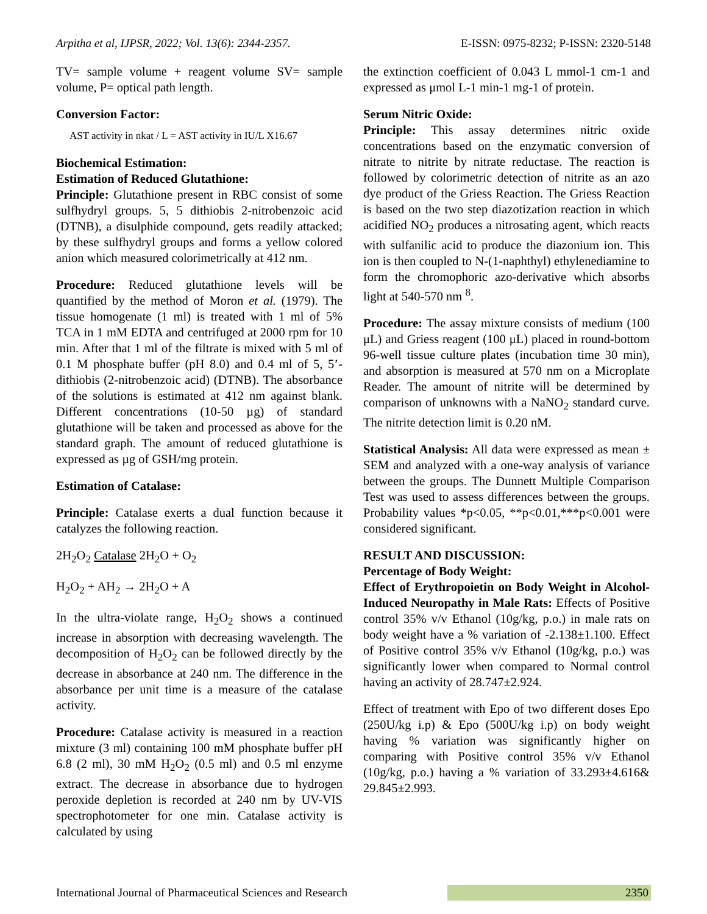Arpitha et al, IJPSR, 2022; Vol. 13(6): 2344-2357. E-ISSN: 0975-8232; P-ISSN: 2320-5148
TV= sample volume + reagent volume SV= sample volume, P= optical path length.
Conversion Factor:
AST activity in nkat / L = AST activity in IU/L X16.67
Biochemical Estimation:
Estimation of Reduced Glutathione:
Principle: Glutathione present in RBC consist of some sulfhydryl groups. 5, 5 dithiobis 2-nitrobenzoic acid (DTNB), a disulphide compound, gets readily attacked; by these sulfhydryl groups and forms a yellow colored anion which measured colorimetrically at 412 nm.
Procedure: Reduced glutathione levels will be quantified by the method of Moron et al. (1979). The tissue homogenate (1 ml) is treated with 1 ml of 5% TCA in 1 mM EDTA and centrifuged at 2000 rpm for 10 min. After that 1 ml of the filtrate is mixed with 5 ml of 0.1 M phosphate buffer (pH 8.0) and 0.4 ml of 5, 5’-dithiobis (2-nitrobenzoic acid) (DTNB). The absorbance of the solutions is estimated at 412 nm against blank. Different concentrations (10-50 µg) of standard glutathione will be taken and processed as above for the standard graph. The amount of reduced glutathione is expressed as µg of GSH/mg protein.
Estimation of Catalase:
Principle: Catalase exerts a dual function because it catalyzes the following reaction.
2H<sub>2</sub>O<sub>2</sub> Catalase 2H<sub>2</sub>O + O<sub>2</sub>
H<sub>2</sub>O<sub>2</sub> + AH<sub>2</sub> → 2H<sub>2</sub>O + A
In the ultra-violate range, H<sub>2</sub>O<sub>2</sub> shows a continued increase in absorption with decreasing wavelength. The decomposition of H<sub>2</sub>O<sub>2</sub> can be followed directly by the decrease in absorbance at 240 nm. The difference in the absorbance per unit time is a measure of the catalase activity.
Procedure: Catalase activity is measured in a reaction mixture (3 ml) containing 100 mM phosphate buffer pH 6.8 (2 ml), 30 mM H<sub>2</sub>O<sub>2</sub> (0.5 ml) and 0.5 ml enzyme extract. The decrease in absorbance due to hydrogen peroxide depletion is recorded at 240 nm by UV-VIS spectrophotometer for one min. Catalase activity is calculated by using
the extinction coefficient of 0.043 L mmol-1 cm-1 and expressed as μmol L-1 min-1 mg-1 of protein.
Serum Nitric Oxide:
Principle: This assay determines nitric oxide concentrations based on the enzymatic conversion of nitrate to nitrite by nitrate reductase. The reaction is followed by colorimetric detection of nitrite as an azo dye product of the Griess Reaction. The Griess Reaction is based on the two step diazotization reaction in which acidified NO<sub>2</sub> produces a nitrosating agent, which reacts with sulfanilic acid to produce the diazonium ion. This ion is then coupled to N-(1-naphthyl) ethylenediamine to form the chromophoric azo-derivative which absorbs light at 540-570 nm <sup>8</sup>.
Procedure: The assay mixture consists of medium (100 μL) and Griess reagent (100 μL) placed in round-bottom 96-well tissue culture plates (incubation time 30 min), and absorption is measured at 570 nm on a Microplate Reader. The amount of nitrite will be determined by comparison of unknowns with a NaNO<sub>2</sub> standard curve. The nitrite detection limit is 0.20 nM.
Statistical Analysis: All data were expressed as mean ± SEM and analyzed with a one-way analysis of variance between the groups. The Dunnett Multiple Comparison Test was used to assess differences between the groups. Probability values *p<0.05, **p<0.01,***p<0.001 were considered significant.
RESULT AND DISCUSSION:
Percentage of Body Weight:
Effect of Erythropoietin on Body Weight in Alcohol-Induced Neuropathy in Male Rats: Effects of Positive control 35% v/v Ethanol (10g/kg, p.o.) in male rats on body weight have a % variation of -2.138±1.100. Effect of Positive control 35% v/v Ethanol (10g/kg, p.o.) was significantly lower when compared to Normal control having an activity of 28.747±2.924.
Effect of treatment with Epo of two different doses Epo (250U/kg i.p) & Epo (500U/kg i.p) on body weight having % variation was significantly higher on comparing with Positive control 35% v/v Ethanol (10g/kg, p.o.) having a % variation of 33.293±4.616& 29.845±2.993.
International Journal of Pharmaceutical Sciences and Research 2350